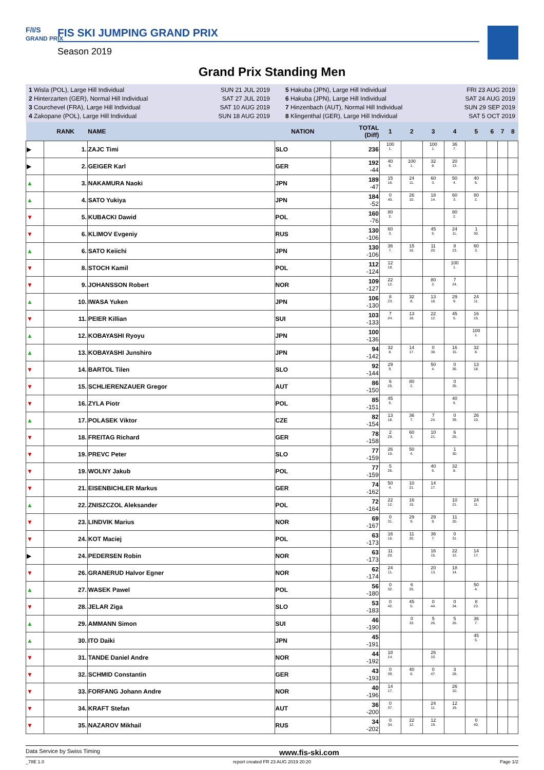F/I/S
GRAND PRIX
FIS SKI JUMPING GRAND PRIX
Season 2019
Grand Prix Standing Men
1 Wisla (POL), Large Hill Individual
2 Hinterzarten (GER), Normal Hill Individual
3 Courchevel (FRA), Large Hill Individual
4 Zakopane (POL), Large Hill Individual
SUN 21 JUL 2019
SAT 27 JUL 2019
SAT 10 AUG 2019
SUN 18 AUG 2019
5 Hakuba (JPN), Large Hill Individual
6 Hakuba (JPN), Large Hill Individual
7 Hinzenbach (AUT), Normal Hill Individual
8 Klingenthal (GER), Large Hill Individual
FRI 23 AUG 2019
SAT 24 AUG 2019
SUN 29 SEP 2019
SAT 5 OCT 2019
| | RANK | NAME | NATION | TOTAL (Diff) | 1 | 2 | 3 | 4 | 5 | 6 | 7 | 8 |
| --- | --- | --- | --- | --- | --- | --- | --- | --- | --- | --- | --- | --- |
| ▶ | 1. | ZAJC Timi | SLO | 236 | 100 1. | | 100 1. | 36 7. | | | | |
| ▶ | 2. | GEIGER Karl | GER | 192 -44 | 40 6. | 100 1. | 32 8. | 20 13. | | | | |
| ▲ | 3. | NAKAMURA Naoki | JPN | 189 -47 | 15 16. | 24 11. | 60 3. | 50 4. | 40 6. | | | |
| ▲ | 4. | SATO Yukiya | JPN | 184 -52 | 0 40. | 26 10. | 18 14. | 60 3. | 80 2. | | | |
| ▼ | 5. | KUBACKI Dawid | POL | 160 -76 | 80 2. | | | 80 2. | | | | |
| ▼ | 6. | KLIMOV Evgeniy | RUS | 130 -106 | 60 3. | | 45 5. | 24 11. | 1 30. | | | |
| ▲ | 6. | SATO Keiichi | JPN | 130 -106 | 36 7. | 15 16. | 11 20. | 8 23. | 60 3. | | | |
| ▼ | 8. | STOCH Kamil | POL | 112 -124 | 12 19. | | | 100 1. | | | | |
| ▼ | 9. | JOHANSSON Robert | NOR | 109 -127 | 22 12. | | 80 2. | 7 24. | | | | |
| ▲ | 10. | IWASA Yuken | JPN | 106 -130 | 8 23. | 32 8. | 13 18. | 29 9. | 24 11. | | | |
| ▼ | 11. | PEIER Killian | SUI | 103 -133 | 7 24. | 13 18. | 22 12. | 45 5. | 16 15. | | | |
| ▲ | 12. | KOBAYASHI Ryoyu | JPN | 100 -136 | | | | | 100 1. | | | |
| ▲ | 13. | KOBAYASHI Junshiro | JPN | 94 -142 | 32 8. | 14 17. | 0 38. | 16 15. | 32 8. | | | |
| ▼ | 14. | BARTOL Tilen | SLO | 92 -144 | 29 9. | | 50 4. | 0 36. | 13 18. | | | |
| ▼ | 15. | SCHLIERENZAUER Gregor | AUT | 86 -150 | 6 25. | 80 2. | | 0 35. | | | | |
| ▼ | 16. | ZYLA Piotr | POL | 85 -151 | 45 5. | | | 40 6. | | | | |
| ▲ | 17. | POLASEK Viktor | CZE | 82 -154 | 13 18. | 36 7. | 7 24. | 0 39. | 26 10. | | | |
| ▼ | 18. | FREITAG Richard | GER | 78 -158 | 2 29. | 60 3. | 10 21. | 6 25. | | | | |
| ▼ | 19. | PREVC Peter | SLO | 77 -159 | 26 10. | 50 4. | | 1 30. | | | | |
| ▼ | 19. | WOLNY Jakub | POL | 77 -159 | 5 26. | | 40 6. | 32 8. | | | | |
| ▼ | 21. | EISENBICHLER Markus | GER | 74 -162 | 50 4. | 10 21. | 14 17. | | | | | |
| ▲ | 22. | ZNISZCZOL Aleksander | POL | 72 -164 | 22 12. | 16 15. | | 10 21. | 24 11. | | | |
| ▼ | 23. | LINDVIK Marius | NOR | 69 -167 | 0 31. | 29 9. | 29 9. | 11 20. | | | | |
| ▼ | 24. | KOT Maciej | POL | 63 -173 | 16 15. | 11 20. | 36 7. | 0 31. | | | | |
| ▶ | 24. | PEDERSEN Robin | NOR | 63 -173 | 11 20. | | 16 15. | 22 12. | 14 17. | | | |
| ▼ | 26. | GRANERUD Halvor Egner | NOR | 62 -174 | 24 11. | | 20 13. | 18 14. | | | | |
| ▲ | 27. | WASEK Pawel | POL | 56 -180 | 0 32. | 6 25. | | | 50 4. | | | |
| ▼ | 28. | JELAR Ziga | SLO | 53 -183 | 0 42. | 45 5. | 0 44. | 0 34. | 8 23. | | | |
| ▲ | 29. | AMMANN Simon | SUI | 46 -190 | | 0 33. | 5 26. | 5 26. | 36 7. | | | |
| ▲ | 30. | ITO Daiki | JPN | 45 -191 | | | | | 45 5. | | | |
| ▼ | 31. | TANDE Daniel Andre | NOR | 44 -192 | 18 14. | | 26 10. | | | | | |
| ▼ | 32. | SCHMID Constantin | GER | 43 -193 | 0 39. | 40 6. | 0 47. | 3 28. | | | | |
| ▼ | 33. | FORFANG Johann Andre | NOR | 40 -196 | 14 17. | | | 26 10. | | | | |
| ▼ | 34. | KRAFT Stefan | AUT | 36 -200 | 0 37. | | 24 11. | 12 19. | | | | |
| ▼ | 35. | NAZAROV Mikhail | RUS | 34 -202 | 0 34. | 22 12. | 12 19. | | 0 40. | | | |
Data Service by Swiss Timing www.fis-ski.com
_78E 1.0 report created FR 23 AUG 2019 20:20 Page 1/2